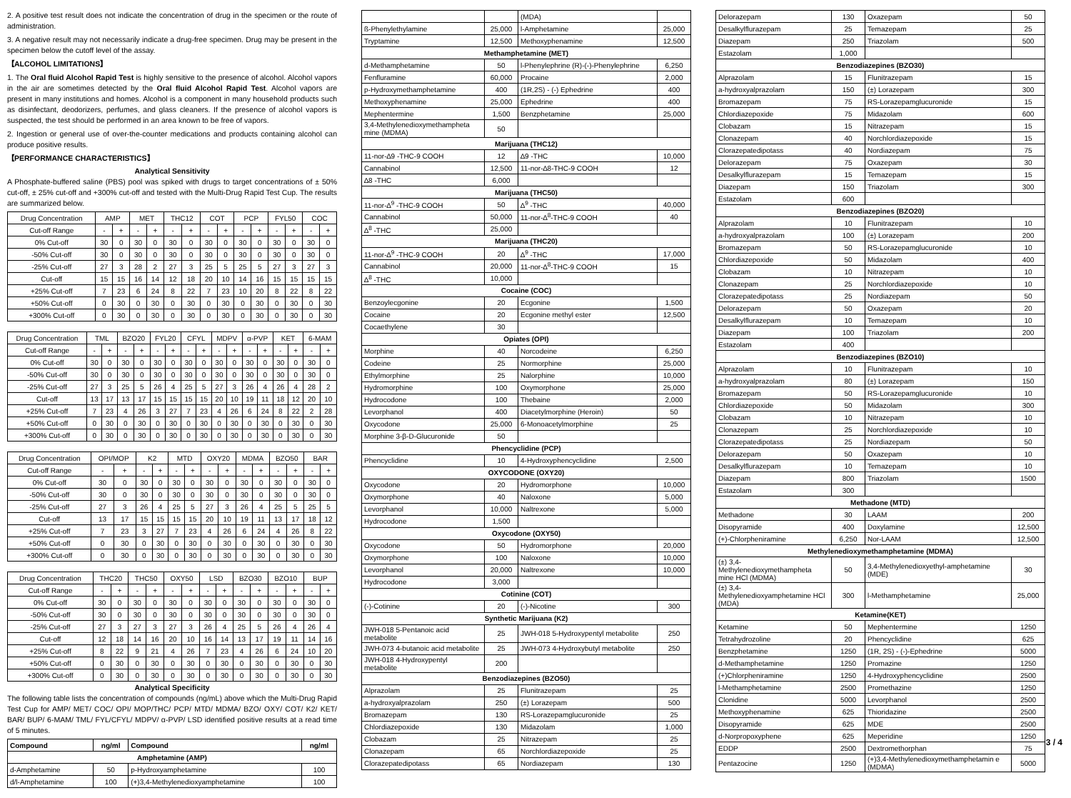2. A positive test result does not indicate the concentration of drug in the specimen or the route of administration.
3. A negative result may not necessarily indicate a drug-free specimen. Drug may be present in the specimen below the cutoff level of the assay.
【ALCOHOL LIMITATIONS】
1. The Oral fluid Alcohol Rapid Test is highly sensitive to the presence of alcohol. Alcohol vapors in the air are sometimes detected by the Oral fluid Alcohol Rapid Test. Alcohol vapors are present in many institutions and homes. Alcohol is a component in many household products such as disinfectant, deodorizers, perfumes, and glass cleaners. If the presence of alcohol vapors is suspected, the test should be performed in an area known to be free of vapors.
2. Ingestion or general use of over-the-counter medications and products containing alcohol can produce positive results.
【PERFORMANCE CHARACTERISTICS】
Analytical Sensitivity
A Phosphate-buffered saline (PBS) pool was spiked with drugs to target concentrations of ± 50% cut-off, ± 25% cut-off and +300% cut-off and tested with the Multi-Drug Rapid Test Cup. The results are summarized below.
| Drug Concentration | AMP | | MET | | THC12 | | COT | | PCP | | FYL50 | | COC | |
| Cut-off Range | - | + | - | + | - | + | - | + | - | + | - | + | - | + |
| 0% Cut-off | 30 | 0 | 30 | 0 | 30 | 0 | 30 | 0 | 30 | 0 | 30 | 0 | 30 | 0 |
| -50% Cut-off | 30 | 0 | 30 | 0 | 30 | 0 | 30 | 0 | 30 | 0 | 30 | 0 | 30 | 0 |
| -25% Cut-off | 27 | 3 | 28 | 2 | 27 | 3 | 25 | 5 | 25 | 5 | 27 | 3 | 27 | 3 |
| Cut-off | 15 | 15 | 16 | 14 | 12 | 18 | 20 | 10 | 14 | 16 | 15 | 15 | 15 | 15 |
| +25% Cut-off | 7 | 23 | 6 | 24 | 8 | 22 | 7 | 23 | 10 | 20 | 8 | 22 | 8 | 22 |
| +50% Cut-off | 0 | 30 | 0 | 30 | 0 | 30 | 0 | 30 | 0 | 30 | 0 | 30 | 0 | 30 |
| +300% Cut-off | 0 | 30 | 0 | 30 | 0 | 30 | 0 | 30 | 0 | 30 | 0 | 30 | 0 | 30 |
| Drug Concentration | TML | | BZO20 | | FYL20 | | CFYL | | MDPV | | α-PVP | | KET | | 6-MAM | |
| Cut-off Range | - | + | - | + | - | + | - | + | - | + | - | + | - | + | - | + |
| 0% Cut-off | 30 | 0 | 30 | 0 | 30 | 0 | 30 | 0 | 30 | 0 | 30 | 0 | 30 | 0 | 30 | 0 |
| -50% Cut-off | 30 | 0 | 30 | 0 | 30 | 0 | 30 | 0 | 30 | 0 | 30 | 0 | 30 | 0 | 30 | 0 |
| -25% Cut-off | 27 | 3 | 25 | 5 | 26 | 4 | 25 | 5 | 27 | 3 | 26 | 4 | 26 | 4 | 28 | 2 |
| Cut-off | 13 | 17 | 13 | 17 | 15 | 15 | 15 | 15 | 20 | 10 | 19 | 11 | 18 | 12 | 20 | 10 |
| +25% Cut-off | 7 | 23 | 4 | 26 | 3 | 27 | 7 | 23 | 4 | 26 | 6 | 24 | 8 | 22 | 2 | 28 |
| +50% Cut-off | 0 | 30 | 0 | 30 | 0 | 30 | 0 | 30 | 0 | 30 | 0 | 30 | 0 | 30 | 0 | 30 |
| +300% Cut-off | 0 | 30 | 0 | 30 | 0 | 30 | 0 | 30 | 0 | 30 | 0 | 30 | 0 | 30 | 0 | 30 |
| Drug Concentration | OPI/MOP | | K2 | | MTD | | OXY20 | | MDMA | | BZO50 | | BAR | |
| Cut-off Range | - | + | - | + | - | + | - | + | - | + | - | + | - | + |
| 0% Cut-off | 30 | 0 | 30 | 0 | 30 | 0 | 30 | 0 | 30 | 0 | 30 | 0 | 30 | 0 |
| -50% Cut-off | 30 | 0 | 30 | 0 | 30 | 0 | 30 | 0 | 30 | 0 | 30 | 0 | 30 | 0 |
| -25% Cut-off | 27 | 3 | 26 | 4 | 25 | 5 | 27 | 3 | 26 | 4 | 25 | 5 | 25 | 5 |
| Cut-off | 13 | 17 | 15 | 15 | 15 | 15 | 20 | 10 | 19 | 11 | 13 | 17 | 18 | 12 |
| +25% Cut-off | 7 | 23 | 3 | 27 | 7 | 23 | 4 | 26 | 6 | 24 | 4 | 26 | 8 | 22 |
| +50% Cut-off | 0 | 30 | 0 | 30 | 0 | 30 | 0 | 30 | 0 | 30 | 0 | 30 | 0 | 30 |
| +300% Cut-off | 0 | 30 | 0 | 30 | 0 | 30 | 0 | 30 | 0 | 30 | 0 | 30 | 0 | 30 |
| Drug Concentration | THC20 | | THC50 | | OXY50 | | LSD | | BZO30 | | BZO10 | | BUP | |
| Cut-off Range | - | + | - | + | - | + | - | + | - | + | - | + | - | + |
| 0% Cut-off | 30 | 0 | 30 | 0 | 30 | 0 | 30 | 0 | 30 | 0 | 30 | 0 | 30 | 0 |
| -50% Cut-off | 30 | 0 | 30 | 0 | 30 | 0 | 30 | 0 | 30 | 0 | 30 | 0 | 30 | 0 |
| -25% Cut-off | 27 | 3 | 27 | 3 | 27 | 3 | 26 | 4 | 25 | 5 | 26 | 4 | 26 | 4 |
| Cut-off | 12 | 18 | 14 | 16 | 20 | 10 | 16 | 14 | 13 | 17 | 19 | 11 | 14 | 16 |
| +25% Cut-off | 8 | 22 | 9 | 21 | 4 | 26 | 7 | 23 | 4 | 26 | 6 | 24 | 10 | 20 |
| +50% Cut-off | 0 | 30 | 0 | 30 | 0 | 30 | 0 | 30 | 0 | 30 | 0 | 30 | 0 | 30 |
| +300% Cut-off | 0 | 30 | 0 | 30 | 0 | 30 | 0 | 30 | 0 | 30 | 0 | 30 | 0 | 30 |
Analytical Specificity
The following table lists the concentration of compounds (ng/mL) above which the Multi-Drug Rapid Test Cup for AMP/ MET/ COC/ OPI/ MOP/THC/ PCP/ MTD/ MDMA/ BZO/ OXY/ COT/ K2/ KET/ BAR/ BUP/ 6-MAM/ TML/ FYL/CFYL/ MDPV/ α-PVP/ LSD identified positive results at a read time of 5 minutes.
| Compound | ng/ml | Compound | ng/ml |
| --- | --- | --- | --- |
| Amphetamine (AMP) | | | |
| d-Amphetamine | 50 | p-Hydroxyamphetamine | 100 |
| d/l-Amphetamine | 100 | (+)3,4-Methylenedioxyamphetamine | 100 |
| | | (MDA) | |
| ß-Phenylethylamine | 25,000 | l-Amphetamine | 25,000 |
| Tryptamine | 12,500 | Methoxyphenamine | 12,500 |
| Methamphetamine (MET) | | | |
| d-Methamphetamine | 50 | l-Phenylephrine (R)-(-)-Phenylephrine | 6,250 |
| Fenfluramine | 60,000 | Procaine | 2,000 |
| p-Hydroxymethamphetamine | 400 | (1R,2S) - (-) Ephedrine | 400 |
| Methoxyphenamine | 25,000 | Ephedrine | 400 |
| Mephentermine | 1,500 | Benzphetamine | 25,000 |
| 3,4-Methylenedioxymethampheta mine (MDMA) | 50 | | |
| Marijuana (THC12) | | | |
| 11-nor-∆9 -THC-9 COOH | 12 | ∆9 -THC | 10,000 |
| Cannabinol | 12,500 | 11-nor-∆8-THC-9 COOH | 12 |
| ∆8 -THC | 6,000 | | |
| Marijuana (THC50) | | | |
| 11-nor-∆<sup>9</sup> -THC-9 COOH | 50 | ∆<sup>9</sup> -THC | 40,000 |
| Cannabinol | 50,000 | 11-nor-∆<sup>8</sup>-THC-9 COOH | 40 |
| ∆<sup>8</sup> -THC | 25,000 | | |
| Marijuana (THC20) | | | |
| 11-nor-∆<sup>9</sup> -THC-9 COOH | 20 | ∆<sup>9</sup> -THC | 17,000 |
| Cannabinol | 20,000 | 11-nor-∆<sup>8</sup>-THC-9 COOH | 15 |
| ∆<sup>8</sup> -THC | 10,000 | | |
| Cocaine (COC) | | | |
| Benzoylecgonine | 20 | Ecgonine | 1,500 |
| Cocaine | 20 | Ecgonine methyl ester | 12,500 |
| Cocaethylene | 30 | | |
| Opiates (OPI) | | | |
| Morphine | 40 | Norcodeine | 6,250 |
| Codeine | 25 | Normorphine | 25,000 |
| Ethylmorphine | 25 | Nalorphine | 10,000 |
| Hydromorphine | 100 | Oxymorphone | 25,000 |
| Hydrocodone | 100 | Thebaine | 2,000 |
| Levorphanol | 400 | Diacetylmorphine (Heroin) | 50 |
| Oxycodone | 25,000 | 6-Monoacetylmorphine | 25 |
| Morphine 3-β-D-Glucuronide | 50 | | |
| Phencyclidine (PCP) | | | |
| Phencyclidine | 10 | 4-Hydroxyphencyclidine | 2,500 |
| OXYCODONE (OXY20) | | | |
| Oxycodone | 20 | Hydromorphone | 10,000 |
| Oxymorphone | 40 | Naloxone | 5,000 |
| Levorphanol | 10,000 | Naltrexone | 5,000 |
| Hydrocodone | 1,500 | | |
| Oxycodone (OXY50) | | | |
| Oxycodone | 50 | Hydromorphone | 20,000 |
| Oxymorphone | 100 | Naloxone | 10,000 |
| Levorphanol | 20,000 | Naltrexone | 10,000 |
| Hydrocodone | 3,000 | | |
| Cotinine (COT) | | | |
| (-)-Cotinine | 20 | (-)-Nicotine | 300 |
| Synthetic Marijuana (K2) | | | |
| JWH-018 5-Pentanoic acid metabolite | 25 | JWH-018 5-Hydroxypentyl metabolite | 250 |
| JWH-073 4-butanoic acid metabolite | 25 | JWH-073 4-Hydroxybutyl metabolite | 250 |
| JWH-018 4-Hydroxypentyl metabolite | 200 | | |
| Benzodiazepines (BZO50) | | | |
| Alprazolam | 25 | Flunitrazepam | 25 |
| a-hydroxyalprazolam | 250 | (±) Lorazepam | 500 |
| Bromazepam | 130 | RS-Lorazepamglucuronide | 25 |
| Chlordiazepoxide | 130 | Midazolam | 1,000 |
| Clobazam | 25 | Nitrazepam | 25 |
| Clonazepam | 65 | Norchlordiazepoxide | 25 |
| Clorazepatedipotass | 65 | Nordiazepam | 130 |
| Delorazepam | 130 | Oxazepam | 50 |
| Desalkylflurazepam | 25 | Temazepam | 25 |
| Diazepam | 250 | Triazolam | 500 |
| Estazolam | 1,000 | | |
| Benzodiazepines (BZO30) | | | |
| Alprazolam | 15 | Flunitrazepam | 15 |
| a-hydroxyalprazolam | 150 | (±) Lorazepam | 300 |
| Bromazepam | 75 | RS-Lorazepamglucuronide | 15 |
| Chlordiazepoxide | 75 | Midazolam | 600 |
| Clobazam | 15 | Nitrazepam | 15 |
| Clonazepam | 40 | Norchlordiazepoxide | 15 |
| Clorazepatedipotass | 40 | Nordiazepam | 75 |
| Delorazepam | 75 | Oxazepam | 30 |
| Desalkylflurazepam | 15 | Temazepam | 15 |
| Diazepam | 150 | Triazolam | 300 |
| Estazolam | 600 | | |
| Benzodiazepines (BZO20) | | | |
| Alprazolam | 10 | Flunitrazepam | 10 |
| a-hydroxyalprazolam | 100 | (±) Lorazepam | 200 |
| Bromazepam | 50 | RS-Lorazepamglucuronide | 10 |
| Chlordiazepoxide | 50 | Midazolam | 400 |
| Clobazam | 10 | Nitrazepam | 10 |
| Clonazepam | 25 | Norchlordiazepoxide | 10 |
| Clorazepatedipotass | 25 | Nordiazepam | 50 |
| Delorazepam | 50 | Oxazepam | 20 |
| Desalkylflurazepam | 10 | Temazepam | 10 |
| Diazepam | 100 | Triazolam | 200 |
| Estazolam | 400 | | |
| Benzodiazepines (BZO10) | | | |
| Alprazolam | 10 | Flunitrazepam | 10 |
| a-hydroxyalprazolam | 80 | (±) Lorazepam | 150 |
| Bromazepam | 50 | RS-Lorazepamglucuronide | 10 |
| Chlordiazepoxide | 50 | Midazolam | 300 |
| Clobazam | 10 | Nitrazepam | 10 |
| Clonazepam | 25 | Norchlordiazepoxide | 10 |
| Clorazepatedipotass | 25 | Nordiazepam | 50 |
| Delorazepam | 50 | Oxazepam | 10 |
| Desalkylflurazepam | 10 | Temazepam | 10 |
| Diazepam | 800 | Triazolam | 1500 |
| Estazolam | 300 | | |
| Methadone (MTD) | | | |
| Methadone | 30 | LAAM | 200 |
| Disopyramide | 400 | Doxylamine | 12,500 |
| (+)-Chlorpheniramine | 6,250 | Nor-LAAM | 12,500 |
| Methylenedioxymethamphetamine (MDMA) | | | |
| (±) 3,4-Methylenedioxymethampheta mine HCl (MDMA) | 50 | 3,4-Methylenedioxyethyl-amphetamine (MDE) | 30 |
| (±) 3,4-Methylenedioxyamphetamine HCl (MDA) | 300 | l-Methamphetamine | 25,000 |
| Ketamine(KET) | | | |
| Ketamine | 50 | Mephentermine | 1250 |
| Tetrahydrozoline | 20 | Phencyclidine | 625 |
| Benzphetamine | 1250 | (1R, 2S) - (-)-Ephedrine | 5000 |
| d-Methamphetamine | 1250 | Promazine | 1250 |
| (+)Chlorpheniramine | 1250 | 4-Hydroxyphencyclidine | 2500 |
| l-Methamphetamine | 2500 | Promethazine | 1250 |
| Clonidine | 5000 | Levorphanol | 2500 |
| Methoxyphenamine | 625 | Thioridazine | 2500 |
| Disopyramide | 625 | MDE | 2500 |
| d-Norpropoxyphene | 625 | Meperidine | 1250 |
| EDDP | 2500 | Dextromethorphan | 75 |
| Pentazocine | 1250 | (+)3,4-Methylenedioxymethamphetamin e (MDMA) | 5000 |
3 / 4